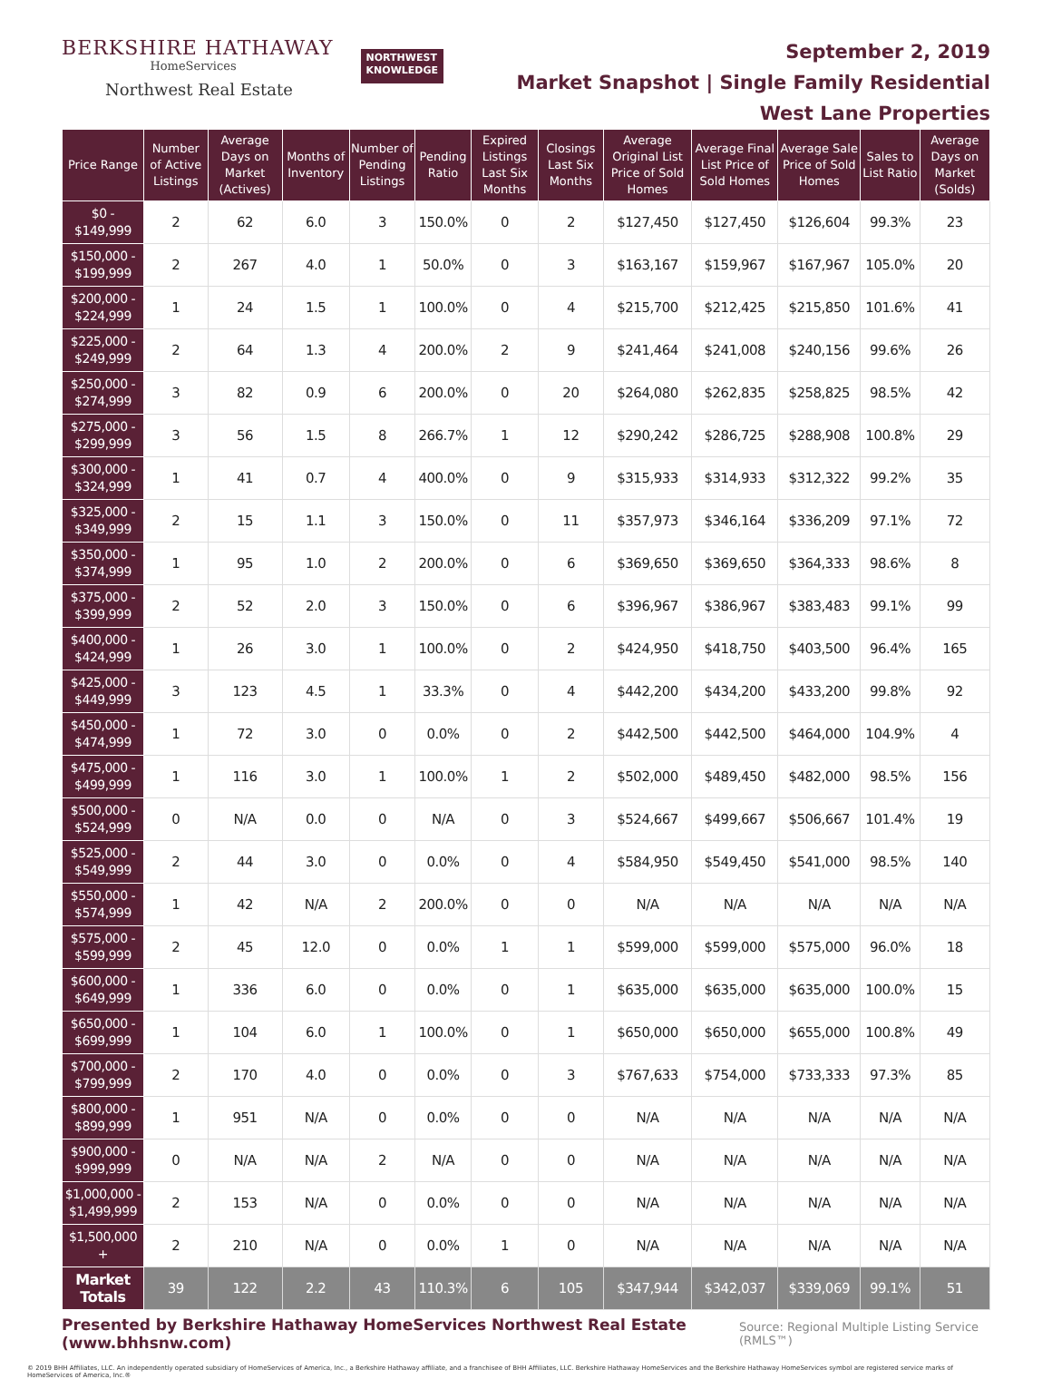BERKSHIRE HATHAWAY
HomeServices
Northwest Real Estate
NORTHWEST
KNOWLEDGE
September 2, 2019
Market Snapshot | Single Family Residential
West Lane Properties
| Price Range | Number of Active Listings | Average Days on Market (Actives) | Months of Inventory | Number of Pending Listings | Pending Ratio | Expired Listings Last Six Months | Closings Last Six Months | Average Original List Price of Sold Homes | Average Final List Price of Sold Homes | Average Sale Price of Sold Homes | Sales to List Ratio | Average Days on Market (Solds) |
| --- | --- | --- | --- | --- | --- | --- | --- | --- | --- | --- | --- | --- |
| $0 - $149,999 | 2 | 62 | 6.0 | 3 | 150.0% | 0 | 2 | $127,450 | $127,450 | $126,604 | 99.3% | 23 |
| $150,000 - $199,999 | 2 | 267 | 4.0 | 1 | 50.0% | 0 | 3 | $163,167 | $159,967 | $167,967 | 105.0% | 20 |
| $200,000 - $224,999 | 1 | 24 | 1.5 | 1 | 100.0% | 0 | 4 | $215,700 | $212,425 | $215,850 | 101.6% | 41 |
| $225,000 - $249,999 | 2 | 64 | 1.3 | 4 | 200.0% | 2 | 9 | $241,464 | $241,008 | $240,156 | 99.6% | 26 |
| $250,000 - $274,999 | 3 | 82 | 0.9 | 6 | 200.0% | 0 | 20 | $264,080 | $262,835 | $258,825 | 98.5% | 42 |
| $275,000 - $299,999 | 3 | 56 | 1.5 | 8 | 266.7% | 1 | 12 | $290,242 | $286,725 | $288,908 | 100.8% | 29 |
| $300,000 - $324,999 | 1 | 41 | 0.7 | 4 | 400.0% | 0 | 9 | $315,933 | $314,933 | $312,322 | 99.2% | 35 |
| $325,000 - $349,999 | 2 | 15 | 1.1 | 3 | 150.0% | 0 | 11 | $357,973 | $346,164 | $336,209 | 97.1% | 72 |
| $350,000 - $374,999 | 1 | 95 | 1.0 | 2 | 200.0% | 0 | 6 | $369,650 | $369,650 | $364,333 | 98.6% | 8 |
| $375,000 - $399,999 | 2 | 52 | 2.0 | 3 | 150.0% | 0 | 6 | $396,967 | $386,967 | $383,483 | 99.1% | 99 |
| $400,000 - $424,999 | 1 | 26 | 3.0 | 1 | 100.0% | 0 | 2 | $424,950 | $418,750 | $403,500 | 96.4% | 165 |
| $425,000 - $449,999 | 3 | 123 | 4.5 | 1 | 33.3% | 0 | 4 | $442,200 | $434,200 | $433,200 | 99.8% | 92 |
| $450,000 - $474,999 | 1 | 72 | 3.0 | 0 | 0.0% | 0 | 2 | $442,500 | $442,500 | $464,000 | 104.9% | 4 |
| $475,000 - $499,999 | 1 | 116 | 3.0 | 1 | 100.0% | 1 | 2 | $502,000 | $489,450 | $482,000 | 98.5% | 156 |
| $500,000 - $524,999 | 0 | N/A | 0.0 | 0 | N/A | 0 | 3 | $524,667 | $499,667 | $506,667 | 101.4% | 19 |
| $525,000 - $549,999 | 2 | 44 | 3.0 | 0 | 0.0% | 0 | 4 | $584,950 | $549,450 | $541,000 | 98.5% | 140 |
| $550,000 - $574,999 | 1 | 42 | N/A | 2 | 200.0% | 0 | 0 | N/A | N/A | N/A | N/A | N/A |
| $575,000 - $599,999 | 2 | 45 | 12.0 | 0 | 0.0% | 1 | 1 | $599,000 | $599,000 | $575,000 | 96.0% | 18 |
| $600,000 - $649,999 | 1 | 336 | 6.0 | 0 | 0.0% | 0 | 1 | $635,000 | $635,000 | $635,000 | 100.0% | 15 |
| $650,000 - $699,999 | 1 | 104 | 6.0 | 1 | 100.0% | 0 | 1 | $650,000 | $650,000 | $655,000 | 100.8% | 49 |
| $700,000 - $799,999 | 2 | 170 | 4.0 | 0 | 0.0% | 0 | 3 | $767,633 | $754,000 | $733,333 | 97.3% | 85 |
| $800,000 - $899,999 | 1 | 951 | N/A | 0 | 0.0% | 0 | 0 | N/A | N/A | N/A | N/A | N/A |
| $900,000 - $999,999 | 0 | N/A | N/A | 2 | N/A | 0 | 0 | N/A | N/A | N/A | N/A | N/A |
| $1,000,000 - $1,499,999 | 2 | 153 | N/A | 0 | 0.0% | 0 | 0 | N/A | N/A | N/A | N/A | N/A |
| $1,500,000 + | 2 | 210 | N/A | 0 | 0.0% | 1 | 0 | N/A | N/A | N/A | N/A | N/A |
| Market Totals | 39 | 122 | 2.2 | 43 | 110.3% | 6 | 105 | $347,944 | $342,037 | $339,069 | 99.1% | 51 |
Presented by Berkshire Hathaway HomeServices Northwest Real Estate (www.bhhsnw.com) Source: Regional Multiple Listing Service (RMLS™)
© 2019 BHH Affiliates, LLC. An independently operated subsidiary of HomeServices of America, Inc., a Berkshire Hathaway affiliate, and a franchisee of BHH Affiliates, LLC. Berkshire Hathaway HomeServices and the Berkshire Hathaway HomeServices symbol are registered service marks of HomeServices of America, Inc.®